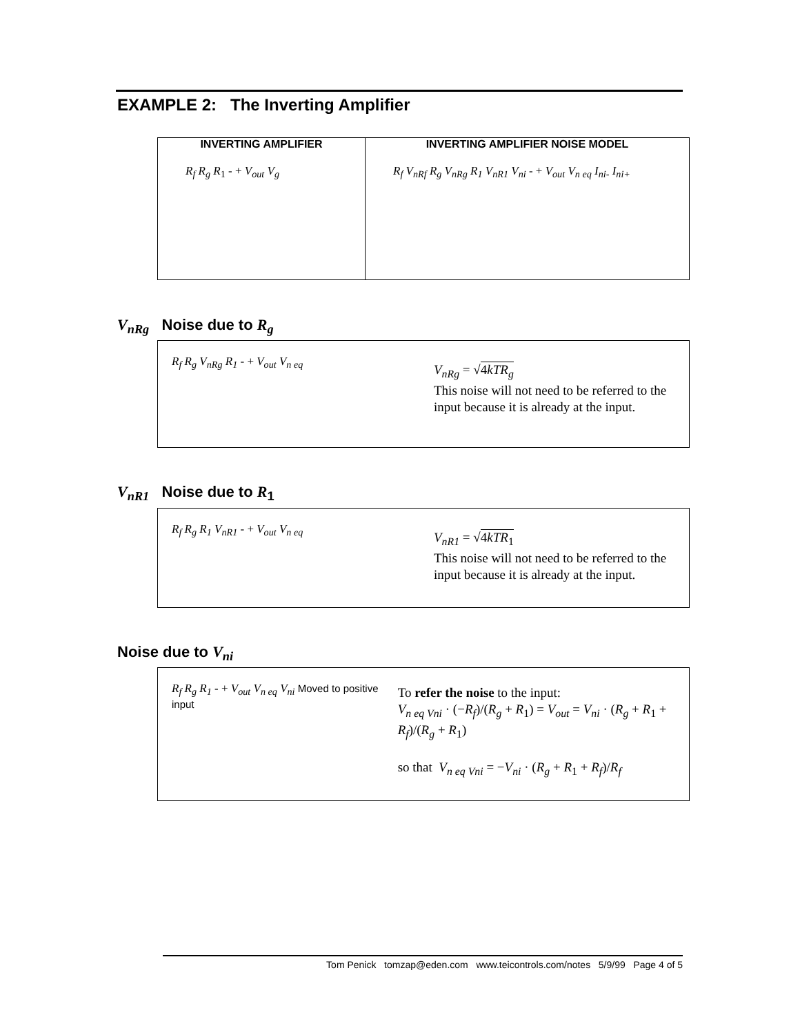EXAMPLE 2: The Inverting Amplifier
INVERTING AMPLIFIER
R<sub>f</sub> R<sub>g</sub> R<sub>1</sub> - + V<sub>out</sub> V<sub>g</sub>
INVERTING AMPLIFIER NOISE MODEL
R<sub>f</sub> V<sub>nRf</sub> R<sub>g</sub> V<sub>nRg</sub> R<sub>1</sub> V<sub>nR1</sub> V<sub>ni</sub> - + V<sub>out</sub> V<sub>n eq</sub> I<sub>ni-</sub> I<sub>ni+</sub>
V<sub>nRg</sub> Noise due to R<sub>g</sub>
R<sub>f</sub> R<sub>g</sub> V<sub>nRg</sub> R<sub>1</sub> - + V<sub>out</sub> V<sub>n eq</sub>
V<sub>nRg</sub> = √4kTR<sub>g</sub>
This noise will not need to be referred to the
input because it is already at the input.
V<sub>nR1</sub> Noise due to R<sub>1</sub>
R<sub>f</sub> R<sub>g</sub> R<sub>1</sub> V<sub>nR1</sub> - + V<sub>out</sub> V<sub>n eq</sub>
V<sub>nR1</sub> = √4kTR<sub>1</sub>
This noise will not need to be referred to the
input because it is already at the input.
Noise due to V<sub>ni</sub>
R<sub>f</sub> R<sub>g</sub> R<sub>1</sub> - + V<sub>out</sub> V<sub>n eq</sub> V<sub>ni</sub> Moved to positive input
To refer the noise to the input:
V<sub>n eq Vni</sub> · (−R<sub>f</sub>)/(R<sub>g</sub> + R<sub>1</sub>) = V<sub>out</sub> = V<sub>ni</sub> · (R<sub>g</sub> + R<sub>1</sub> + R<sub>f</sub>)/(R<sub>g</sub> + R<sub>1</sub>)
so that V<sub>n eq Vni</sub> = −V<sub>ni</sub> · (R<sub>g</sub> + R<sub>1</sub> + R<sub>f</sub>)/R<sub>f</sub>
Tom Penick tomzap@eden.com www.teicontrols.com/notes 5/9/99 Page 4 of 5